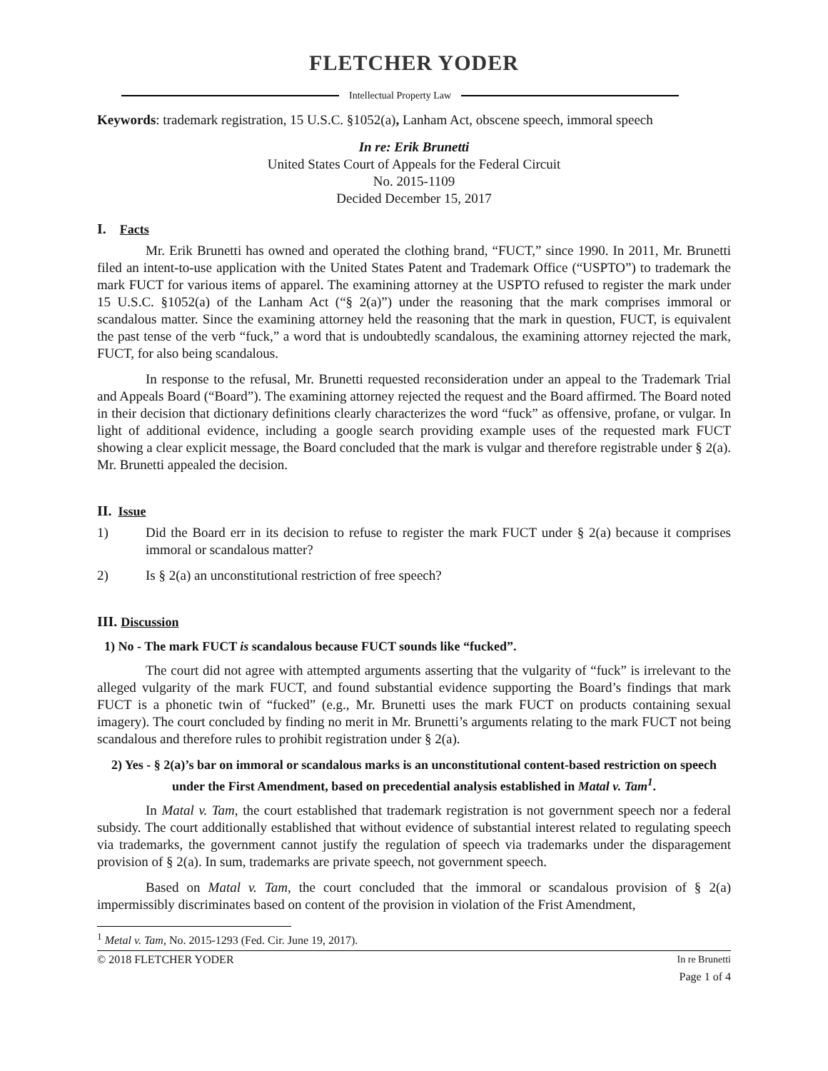FLETCHER YODER
Intellectual Property Law
Keywords: trademark registration, 15 U.S.C. §1052(a), Lanham Act, obscene speech, immoral speech
In re: Erik Brunetti
United States Court of Appeals for the Federal Circuit
No. 2015-1109
Decided December 15, 2017
I. Facts
Mr. Erik Brunetti has owned and operated the clothing brand, “FUCT,” since 1990. In 2011, Mr. Brunetti filed an intent-to-use application with the United States Patent and Trademark Office (“USPTO”) to trademark the mark FUCT for various items of apparel. The examining attorney at the USPTO refused to register the mark under 15 U.S.C. §1052(a) of the Lanham Act (“§ 2(a)”) under the reasoning that the mark comprises immoral or scandalous matter. Since the examining attorney held the reasoning that the mark in question, FUCT, is equivalent the past tense of the verb “fuck,” a word that is undoubtedly scandalous, the examining attorney rejected the mark, FUCT, for also being scandalous.
In response to the refusal, Mr. Brunetti requested reconsideration under an appeal to the Trademark Trial and Appeals Board (“Board”). The examining attorney rejected the request and the Board affirmed. The Board noted in their decision that dictionary definitions clearly characterizes the word “fuck” as offensive, profane, or vulgar. In light of additional evidence, including a google search providing example uses of the requested mark FUCT showing a clear explicit message, the Board concluded that the mark is vulgar and therefore registrable under § 2(a). Mr. Brunetti appealed the decision.
II. Issue
1) Did the Board err in its decision to refuse to register the mark FUCT under § 2(a) because it comprises immoral or scandalous matter?
2) Is § 2(a) an unconstitutional restriction of free speech?
III. Discussion
1) No - The mark FUCT is scandalous because FUCT sounds like “fucked”.
The court did not agree with attempted arguments asserting that the vulgarity of “fuck” is irrelevant to the alleged vulgarity of the mark FUCT, and found substantial evidence supporting the Board’s findings that mark FUCT is a phonetic twin of “fucked” (e.g., Mr. Brunetti uses the mark FUCT on products containing sexual imagery). The court concluded by finding no merit in Mr. Brunetti’s arguments relating to the mark FUCT not being scandalous and therefore rules to prohibit registration under § 2(a).
2) Yes - § 2(a)’s bar on immoral or scandalous marks is an unconstitutional content-based restriction on speech under the First Amendment, based on precedential analysis established in Matal v. Tam<sup>1</sup>.
In Matal v. Tam, the court established that trademark registration is not government speech nor a federal subsidy. The court additionally established that without evidence of substantial interest related to regulating speech via trademarks, the government cannot justify the regulation of speech via trademarks under the disparagement provision of § 2(a). In sum, trademarks are private speech, not government speech.
Based on Matal v. Tam, the court concluded that the immoral or scandalous provision of § 2(a) impermissibly discriminates based on content of the provision in violation of the Frist Amendment,
<sup>1</sup> Metal v. Tam, No. 2015-1293 (Fed. Cir. June 19, 2017).
© 2018 FLETCHER YODER In re Brunetti
Page 1 of 4